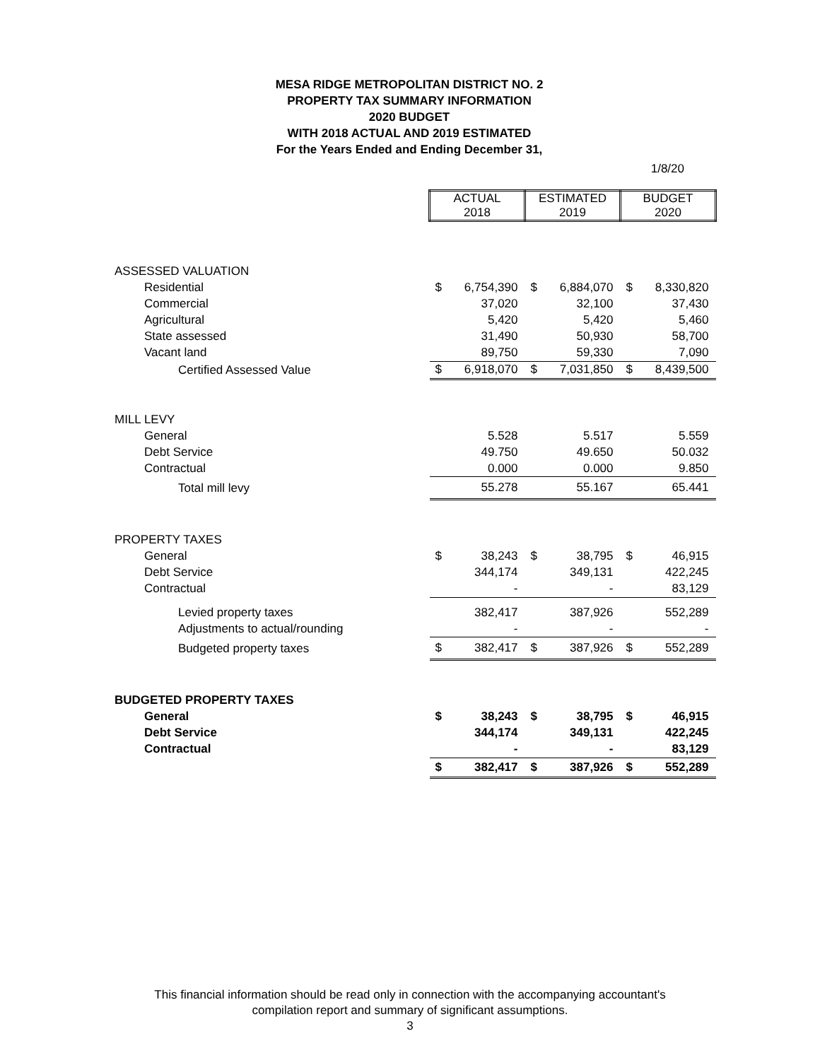MESA RIDGE METROPOLITAN DISTRICT NO. 2
PROPERTY TAX SUMMARY INFORMATION
2020 BUDGET
WITH 2018 ACTUAL AND 2019 ESTIMATED
For the Years Ended and Ending December 31,
1/8/20
| | ACTUAL 2018 | | ESTIMATED 2019 | | BUDGET 2020 | |
| ASSESSED VALUATION | | | | | | |
| Residential | $ | 6,754,390 | $ | 6,884,070 | $ | 8,330,820 |
| Commercial | | 37,020 | | 32,100 | | 37,430 |
| Agricultural | | 5,420 | | 5,420 | | 5,460 |
| State assessed | | 31,490 | | 50,930 | | 58,700 |
| Vacant land | | 89,750 | | 59,330 | | 7,090 |
| Certified Assessed Value | $ | 6,918,070 | $ | 7,031,850 | $ | 8,439,500 |
| MILL LEVY | | | | | | |
| General | | 5.528 | | 5.517 | | 5.559 |
| Debt Service | | 49.750 | | 49.650 | | 50.032 |
| Contractual | | 0.000 | | 0.000 | | 9.850 |
| Total mill levy | | 55.278 | | 55.167 | | 65.441 |
| PROPERTY TAXES | | | | | | |
| General | $ | 38,243 | $ | 38,795 | $ | 46,915 |
| Debt Service | | 344,174 | | 349,131 | | 422,245 |
| Contractual | | - | | - | | 83,129 |
| Levied property taxes | | 382,417 | | 387,926 | | 552,289 |
| Adjustments to actual/rounding | | - | | - | | - |
| Budgeted property taxes | $ | 382,417 | $ | 387,926 | $ | 552,289 |
| BUDGETED PROPERTY TAXES | | | | | | |
| General | $ | 38,243 | $ | 38,795 | $ | 46,915 |
| Debt Service | | 344,174 | | 349,131 | | 422,245 |
| Contractual | | - | | - | | 83,129 |
| | $ | 382,417 | $ | 387,926 | $ | 552,289 |
This financial information should be read only in connection with the accompanying accountant's
compilation report and summary of significant assumptions.
3